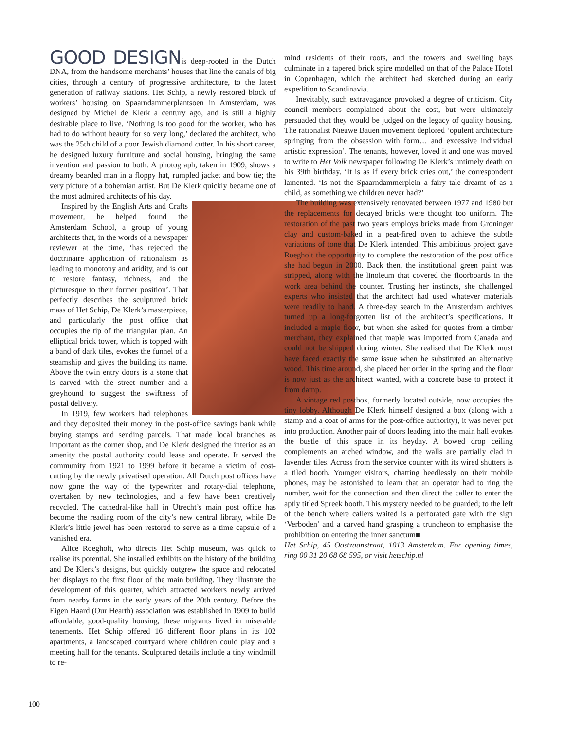GOOD DESIGNis deep-rooted in the Dutch DNA, from the handsome merchants’ houses that line the canals of big cities, through a century of progressive architecture, to the latest generation of railway stations. Het Schip, a newly restored block of workers’ housing on Spaarndammerplantsoen in Amsterdam, was designed by Michel de Klerk a century ago, and is still a highly desirable place to live. ‘Nothing is too good for the worker, who has had to do without beauty for so very long,’ declared the architect, who was the 25th child of a poor Jewish diamond cutter. In his short career, he designed luxury furniture and social housing, bringing the same invention and passion to both. A photograph, taken in 1909, shows a dreamy bearded man in a floppy hat, rumpled jacket and bow tie; the very picture of a bohemian artist. But De Klerk quickly became one of the most admired architects of his day.
Inspired by the English Arts and Crafts movement, he helped found the Amsterdam School, a group of young architects that, in the words of a newspaper reviewer at the time, ‘has rejected the doctrinaire application of rationalism as leading to monotony and aridity, and is out to restore fantasy, richness, and the picturesque to their former position’. That perfectly describes the sculptured brick mass of Het Schip, De Klerk’s masterpiece, and particularly the post office that occupies the tip of the triangular plan. An elliptical brick tower, which is topped with a band of dark tiles, evokes the funnel of a steamship and gives the building its name. Above the twin entry doors is a stone that is carved with the street number and a greyhound to suggest the swiftness of postal delivery.
In 1919, few workers had telephones and they deposited their money in the post-office savings bank while buying stamps and sending parcels. That made local branches as important as the corner shop, and De Klerk designed the interior as an amenity the postal authority could lease and operate. It served the community from 1921 to 1999 before it became a victim of cost-cutting by the newly privatised operation. All Dutch post offices have now gone the way of the typewriter and rotary-dial telephone, overtaken by new technologies, and a few have been creatively recycled. The cathedral-like hall in Utrecht’s main post office has become the reading room of the city’s new central library, while De Klerk’s little jewel has been restored to serve as a time capsule of a vanished era.
Alice Roegholt, who directs Het Schip museum, was quick to realise its potential. She installed exhibits on the history of the building and De Klerk’s designs, but quickly outgrew the space and relocated her displays to the first floor of the main building. They illustrate the development of this quarter, which attracted workers newly arrived from nearby farms in the early years of the 20th century. Before the Eigen Haard (Our Hearth) association was established in 1909 to build affordable, good-quality housing, these migrants lived in miserable tenements. Het Schip offered 16 different floor plans in its 102 apartments, a landscaped courtyard where children could play and a meeting hall for the tenants. Sculptured details include a tiny windmill to re-
mind residents of their roots, and the towers and swelling bays culminate in a tapered brick spire modelled on that of the Palace Hotel in Copenhagen, which the architect had sketched during an early expedition to Scandinavia.
Inevitably, such extravagance provoked a degree of criticism. City council members complained about the cost, but were ultimately persuaded that they would be judged on the legacy of quality housing. The rationalist Nieuwe Bauen movement deplored ‘opulent architecture springing from the obsession with form… and excessive individual artistic expression’. The tenants, however, loved it and one was moved to write to Het Volk newspaper following De Klerk’s untimely death on his 39th birthday. ‘It is as if every brick cries out,’ the correspondent lamented. ‘Is not the Spaarndammerplein a fairy tale dreamt of as a child, as something we children never had?’
The building was extensively renovated between 1977 and 1980 but the replacements for decayed bricks were thought too uniform. The restoration of the past two years employs bricks made from Groninger clay and custom-baked in a peat-fired oven to achieve the subtle variations of tone that De Klerk intended. This ambitious project gave Roegholt the opportunity to complete the restoration of the post office she had begun in 2000. Back then, the institutional green paint was stripped, along with the linoleum that covered the floorboards in the work area behind the counter. Trusting her instincts, she challenged experts who insisted that the architect had used whatever materials were readily to hand. A three-day search in the Amsterdam archives turned up a long-forgotten list of the architect’s specifications. It included a maple floor, but when she asked for quotes from a timber merchant, they explained that maple was imported from Canada and could not be shipped during winter. She realised that De Klerk must have faced exactly the same issue when he substituted an alternative wood. This time around, she placed her order in the spring and the floor is now just as the architect wanted, with a concrete base to protect it from damp.
A vintage red postbox, formerly located outside, now occupies the tiny lobby. Although De Klerk himself designed a box (along with a stamp and a coat of arms for the post-office authority), it was never put into production. Another pair of doors leading into the main hall evokes the bustle of this space in its heyday. A bowed drop ceiling complements an arched window, and the walls are partially clad in lavender tiles. Across from the service counter with its wired shutters is a tiled booth. Younger visitors, chatting heedlessly on their mobile phones, may be astonished to learn that an operator had to ring the number, wait for the connection and then direct the caller to enter the aptly titled Spreek booth. This mystery needed to be guarded; to the left of the bench where callers waited is a perforated gate with the sign ‘Verboden’ and a carved hand grasping a truncheon to emphasise the prohibition on entering the inner sanctum■
Het Schip, 45 Oostzaanstraat, 1013 Amsterdam. For opening times, ring 00 31 20 68 68 595, or visit hetschip.nl
100